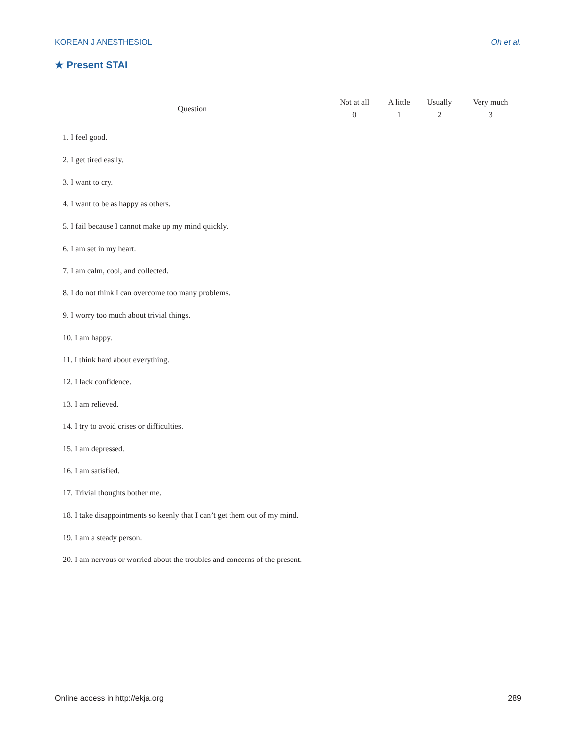KOREAN J ANESTHESIOL Oh et al.
★ Present STAI
| Question | Not at all 0 | A little 1 | Usually 2 | Very much 3 |
| --- | --- | --- | --- | --- |
| 1. I feel good. | | | | |
| 2. I get tired easily. | | | | |
| 3. I want to cry. | | | | |
| 4. I want to be as happy as others. | | | | |
| 5. I fail because I cannot make up my mind quickly. | | | | |
| 6. I am set in my heart. | | | | |
| 7. I am calm, cool, and collected. | | | | |
| 8. I do not think I can overcome too many problems. | | | | |
| 9. I worry too much about trivial things. | | | | |
| 10. I am happy. | | | | |
| 11. I think hard about everything. | | | | |
| 12. I lack confidence. | | | | |
| 13. I am relieved. | | | | |
| 14. I try to avoid crises or difficulties. | | | | |
| 15. I am depressed. | | | | |
| 16. I am satisfied. | | | | |
| 17. Trivial thoughts bother me. | | | | |
| 18. I take disappointments so keenly that I can’t get them out of my mind. | | | | |
| 19. I am a steady person. | | | | |
| 20. I am nervous or worried about the troubles and concerns of the present. | | | | |
Online access in http://ekja.org 289